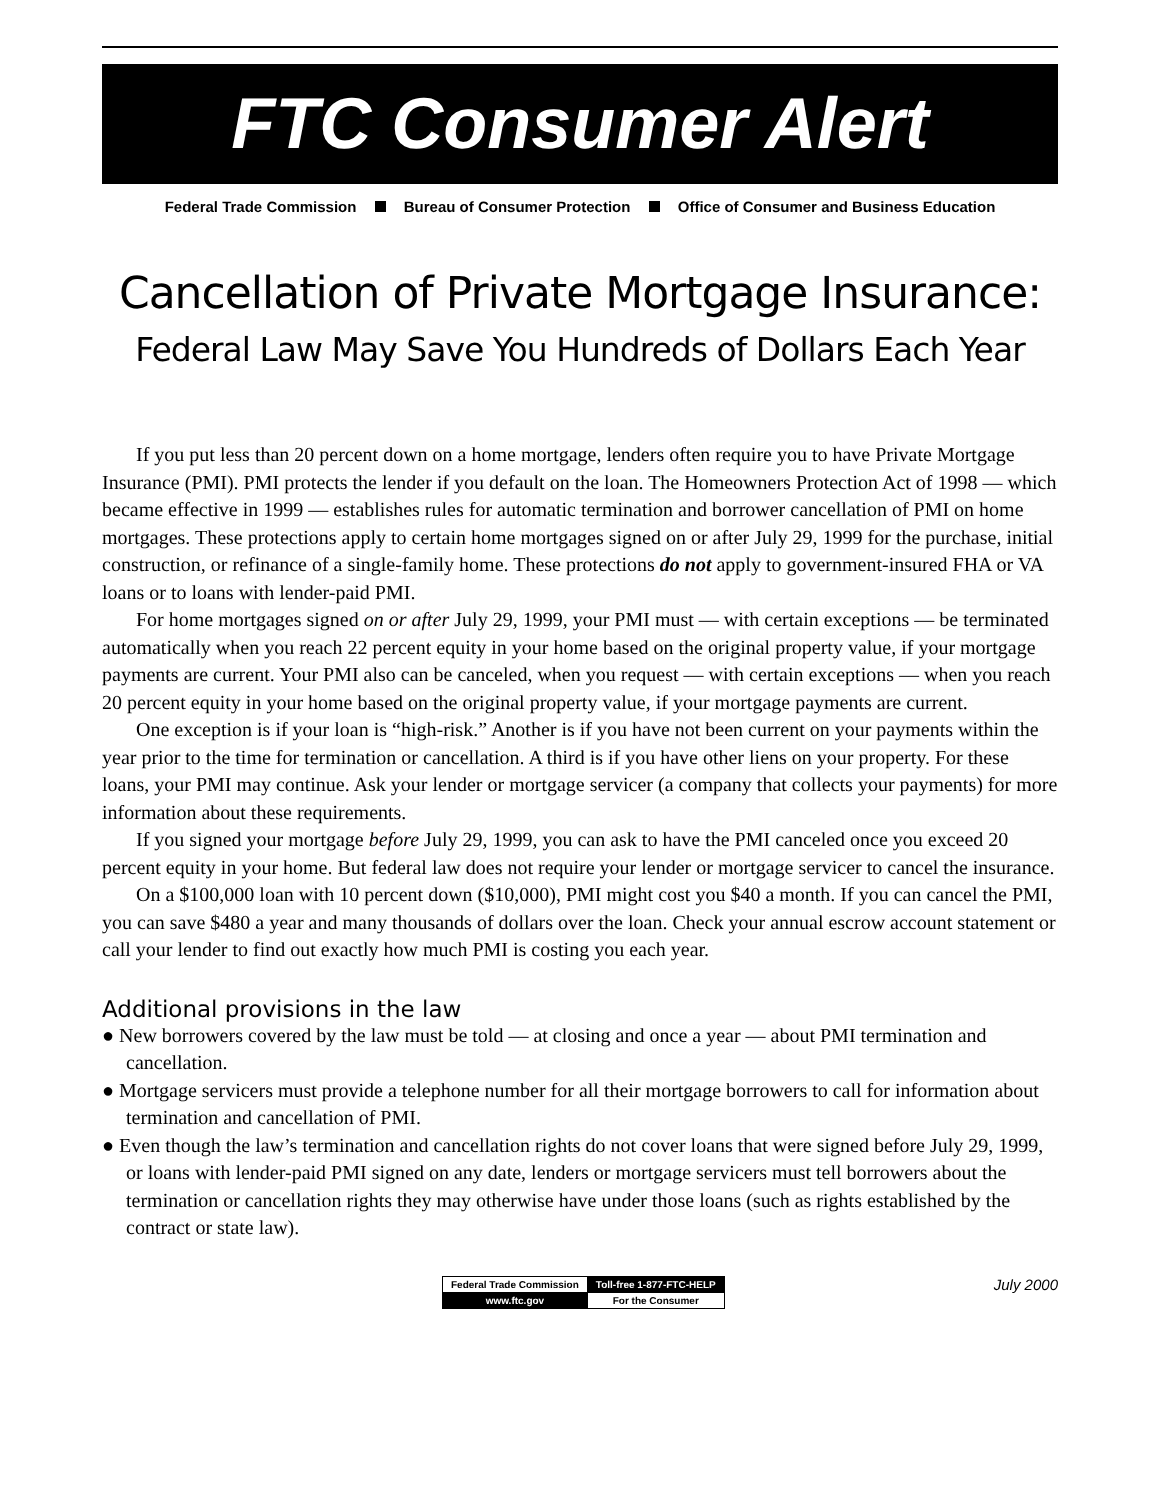FTC Consumer Alert
Federal Trade Commission Bureau of Consumer Protection Office of Consumer and Business Education
Cancellation of Private Mortgage Insurance:
Federal Law May Save You Hundreds of Dollars Each Year
If you put less than 20 percent down on a home mortgage, lenders often require you to have Private Mortgage Insurance (PMI). PMI protects the lender if you default on the loan. The Homeowners Protection Act of 1998 — which became effective in 1999 — establishes rules for automatic termination and borrower cancellation of PMI on home mortgages. These protections apply to certain home mortgages signed on or after July 29, 1999 for the purchase, initial construction, or refinance of a single-family home. These protections do not apply to government-insured FHA or VA loans or to loans with lender-paid PMI.
For home mortgages signed on or after July 29, 1999, your PMI must — with certain exceptions — be terminated automatically when you reach 22 percent equity in your home based on the original property value, if your mortgage payments are current. Your PMI also can be canceled, when you request — with certain exceptions — when you reach 20 percent equity in your home based on the original property value, if your mortgage payments are current.
One exception is if your loan is “high-risk.” Another is if you have not been current on your payments within the year prior to the time for termination or cancellation. A third is if you have other liens on your property. For these loans, your PMI may continue. Ask your lender or mortgage servicer (a company that collects your payments) for more information about these requirements.
If you signed your mortgage before July 29, 1999, you can ask to have the PMI canceled once you exceed 20 percent equity in your home. But federal law does not require your lender or mortgage servicer to cancel the insurance.
On a $100,000 loan with 10 percent down ($10,000), PMI might cost you $40 a month. If you can cancel the PMI, you can save $480 a year and many thousands of dollars over the loan. Check your annual escrow account statement or call your lender to find out exactly how much PMI is costing you each year.
Additional provisions in the law
● New borrowers covered by the law must be told — at closing and once a year — about PMI termination and cancellation.
● Mortgage servicers must provide a telephone number for all their mortgage borrowers to call for information about termination and cancellation of PMI.
● Even though the law’s termination and cancellation rights do not cover loans that were signed before July 29, 1999, or loans with lender-paid PMI signed on any date, lenders or mortgage servicers must tell borrowers about the termination or cancellation rights they may otherwise have under those loans (such as rights established by the contract or state law).
| Federal Trade Commission | Toll-free 1-877-FTC-HELP |
| www.ftc.gov | For the Consumer |
July 2000